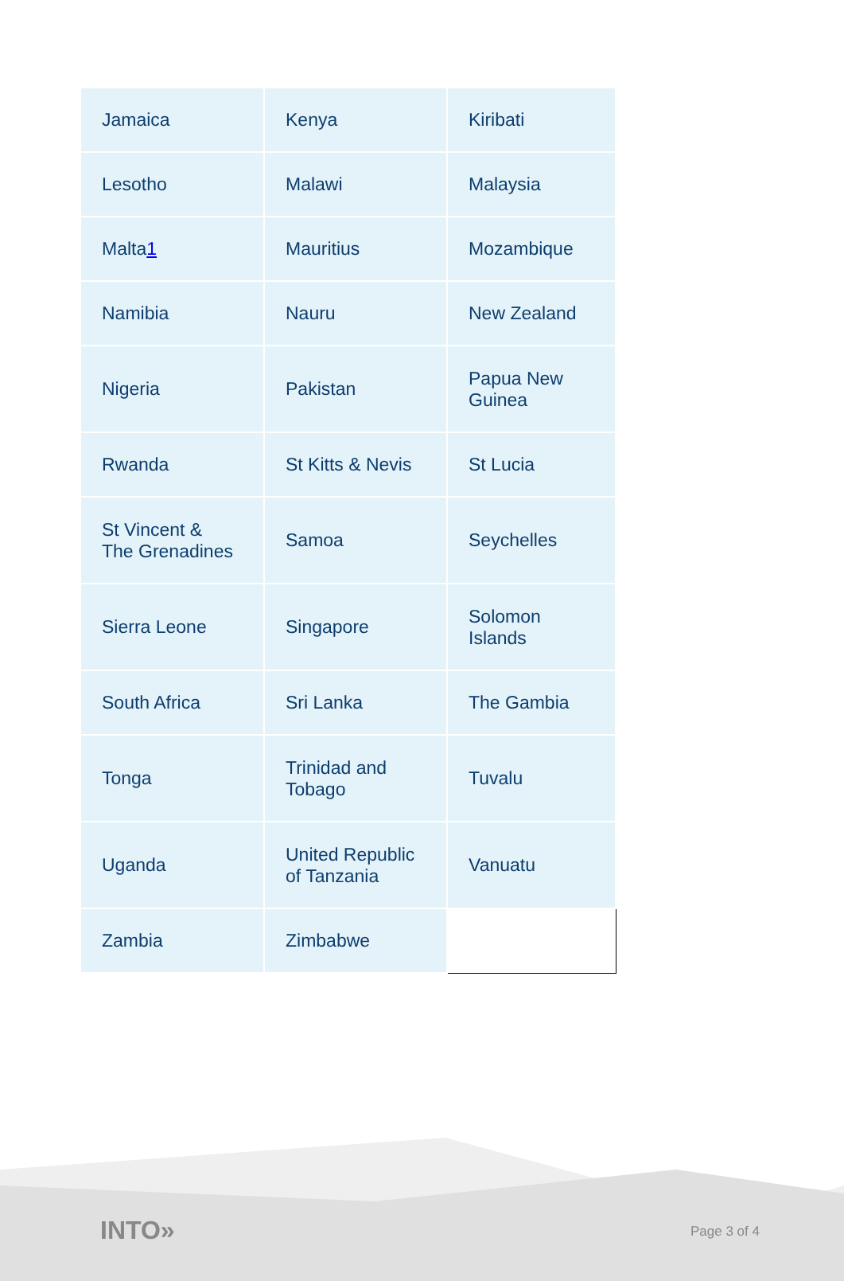| Jamaica | Kenya | Kiribati |
| Lesotho | Malawi | Malaysia |
| Malta 1 | Mauritius | Mozambique |
| Namibia | Nauru | New Zealand |
| Nigeria | Pakistan | Papua New Guinea |
| Rwanda | St Kitts & Nevis | St Lucia |
| St Vincent & The Grenadines | Samoa | Seychelles |
| Sierra Leone | Singapore | Solomon Islands |
| South Africa | Sri Lanka | The Gambia |
| Tonga | Trinidad and Tobago | Tuvalu |
| Uganda | United Republic of Tanzania | Vanuatu |
| Zambia | Zimbabwe | |
INTO» Page 3 of 4